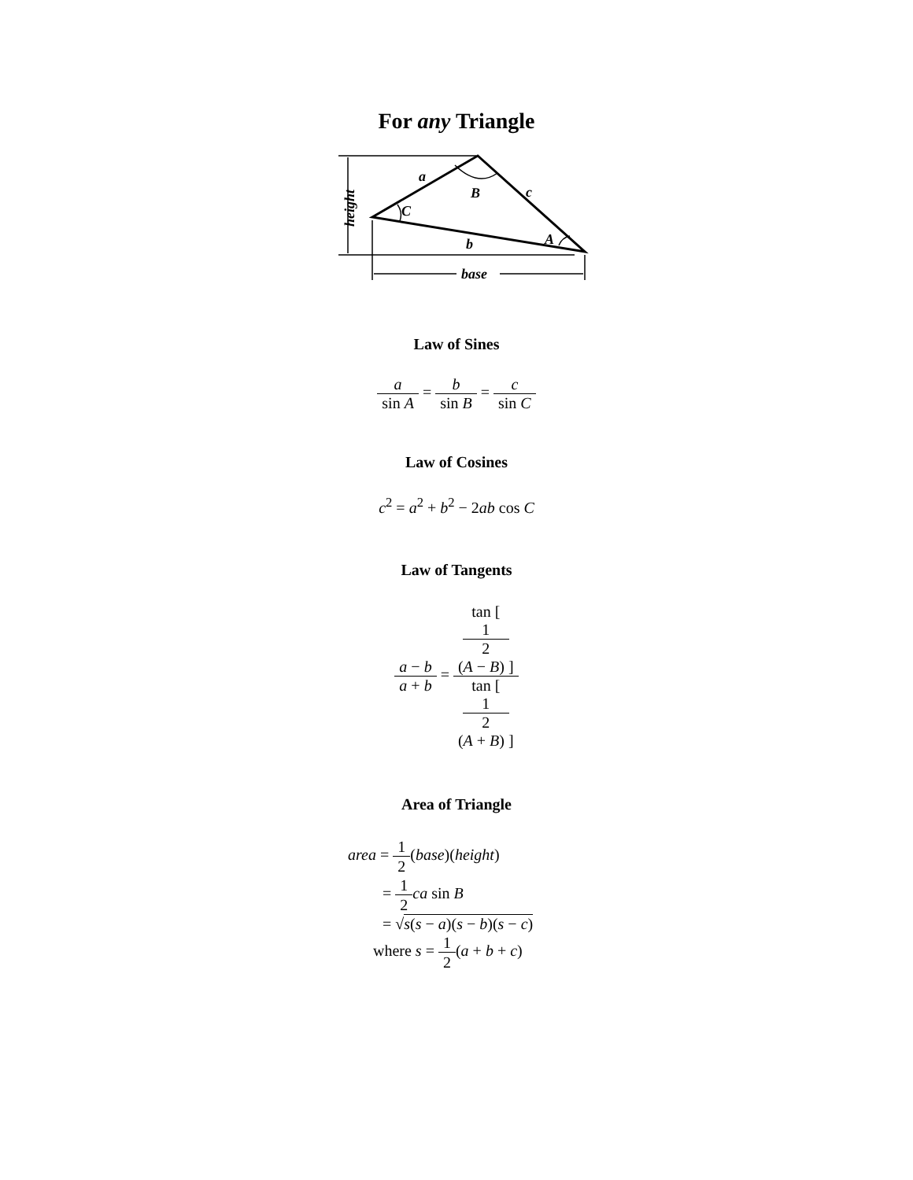For any Triangle
a
B
c
C
A
b
base
height
Law of Sines
a sin A = b sin B = c sin C
Law of Cosines
c<sup>2</sup> = a<sup>2</sup> + b<sup>2</sup> − 2ab cos C
Law of Tangents
a − b a + b = tan [
1
2
(A − B) ] tan [
1
2
(A + B) ]
Area of Triangle
area = 1 2(base)(height)
= 1 2 ca sin B
= √s(s − a)(s − b)(s − c)
where s = 1 2(a + b + c)